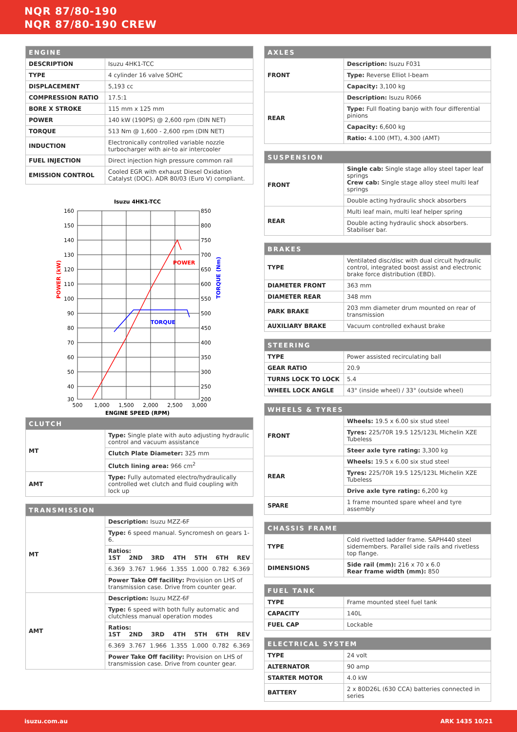NQR 87/80-190
NQR 87/80-190 CREW
| ENGINE | |
| --- | --- |
| DESCRIPTION | Isuzu 4HK1-TCC |
| TYPE | 4 cylinder 16 valve SOHC |
| DISPLACEMENT | 5,193 cc |
| COMPRESSION RATIO | 17.5:1 |
| BORE X STROKE | 115 mm x 125 mm |
| POWER | 140 kW (190PS) @ 2,600 rpm (DIN NET) |
| TORQUE | 513 Nm @ 1,600 - 2,600 rpm (DIN NET) |
| INDUCTION | Electronically controlled variable nozzle turbocharger with air-to air intercooler |
| FUEL INJECTION | Direct injection high pressure common rail |
| EMISSION CONTROL | Cooled EGR with exhaust Diesel Oxidation Catalyst (DOC). ADR 80/03 (Euro V) compliant. |
Isuzu 4HK1-TCC
POWER
TORQUE
POWER (kW)
TORQUE (Nm)
160
150
140
130
120
110
100
90
80
70
60
50
40
30
850
800
750
700
650
600
550
500
450
400
350
300
250
200
500
1,000
1,500
2,000
2,500
3,000
ENGINE SPEED (RPM)
| CLUTCH | |
| --- | --- |
| MT | Type: Single plate with auto adjusting hydraulic control and vacuum assistance |
| | Clutch Plate Diameter: 325 mm |
| | Clutch lining area: 966 cm<sup>2</sup> |
| AMT | Type: Fully automated electro/hydraulically controlled wet clutch and fluid coupling with lock up |
| TRANSMISSION | |
| --- | --- |
| MT | Description: Isuzu MZZ-6F |
| | Type: 6 speed manual. Syncromesh on gears 1-6. |
| | Ratios: 1ST 2ND 3RD 4TH 5TH 6TH REV |
| | 6.369 3.767 1.966 1.355 1.000 0.782 6.369 |
| | Power Take Off facility: Provision on LHS of transmission case. Drive from counter gear. |
| AMT | Description: Isuzu MZZ-6F |
| | Type: 6 speed with both fully automatic and clutchless manual operation modes |
| | Ratios: 1ST 2ND 3RD 4TH 5TH 6TH REV |
| | 6.369 3.767 1.966 1.355 1.000 0.782 6.369 |
| | Power Take Off facility: Provision on LHS of transmission case. Drive from counter gear. |
| AXLES | |
| --- | --- |
| FRONT | Description: Isuzu F031 |
| | Type: Reverse Elliot I-beam |
| | Capacity: 3,100 kg |
| REAR | Description: Isuzu R066 |
| | Type: Full floating banjo with four differential pinions |
| | Capacity: 6,600 kg |
| | Ratio: 4.100 (MT), 4.300 (AMT) |
| SUSPENSION | |
| --- | --- |
| FRONT | Single cab: Single stage alloy steel taper leaf springs Crew cab: Single stage alloy steel multi leaf springs |
| | Double acting hydraulic shock absorbers |
| REAR | Multi leaf main, multi leaf helper spring |
| | Double acting hydraulic shock absorbers. Stabiliser bar. |
| BRAKES | |
| --- | --- |
| TYPE | Ventilated disc/disc with dual circuit hydraulic control, integrated boost assist and electronic brake force distribution (EBD). |
| DIAMETER FRONT | 363 mm |
| DIAMETER REAR | 348 mm |
| PARK BRAKE | 203 mm diameter drum mounted on rear of transmission |
| AUXILIARY BRAKE | Vacuum controlled exhaust brake |
| STEERING | |
| --- | --- |
| TYPE | Power assisted recirculating ball |
| GEAR RATIO | 20.9 |
| TURNS LOCK TO LOCK | 5.4 |
| WHEEL LOCK ANGLE | 43° (inside wheel) / 33° (outside wheel) |
| WHEELS & TYRES | |
| --- | --- |
| FRONT | Wheels: 19.5 x 6.00 six stud steel |
| | Tyres: 225/70R 19.5 125/123L Michelin XZE Tubeless |
| | Steer axle tyre rating: 3,300 kg |
| REAR | Wheels: 19.5 x 6.00 six stud steel |
| | Tyres: 225/70R 19.5 125/123L Michelin XZE Tubeless |
| | Drive axle tyre rating: 6,200 kg |
| SPARE | 1 frame mounted spare wheel and tyre assembly |
| CHASSIS FRAME | |
| --- | --- |
| TYPE | Cold rivetted ladder frame. SAPH440 steel sidemembers. Parallel side rails and rivetless top flange. |
| DIMENSIONS | Side rail (mm): 216 x 70 x 6.0 Rear frame width (mm): 850 |
| FUEL TANK | |
| --- | --- |
| TYPE | Frame mounted steel fuel tank |
| CAPACITY | 140L |
| FUEL CAP | Lockable |
| ELECTRICAL SYSTEM | |
| --- | --- |
| TYPE | 24 volt |
| ALTERNATOR | 90 amp |
| STARTER MOTOR | 4.0 kW |
| BATTERY | 2 x 80D26L (630 CCA) batteries connected in series |
isuzu.com.au ARK 1435 10/21